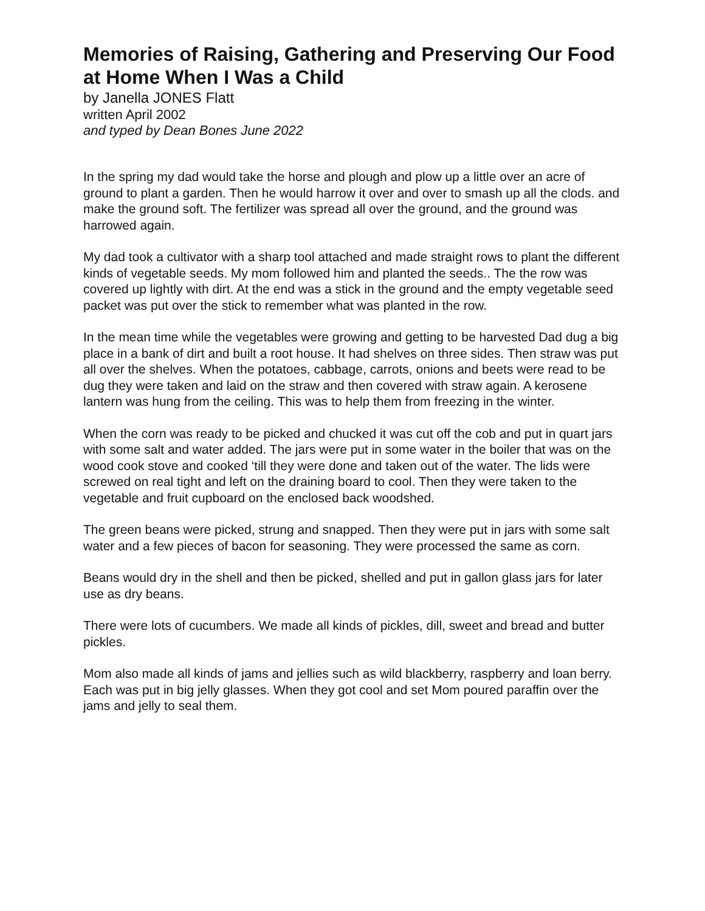Memories of Raising, Gathering and Preserving Our Food at Home When I Was a Child
by Janella JONES Flatt
written April 2002
and typed by Dean Bones June 2022
In the spring my dad would take the horse and plough and plow up a little over an acre of ground to plant a garden. Then he would harrow it over and over to smash up all the clods. and make the ground soft. The fertilizer was spread all over the ground, and the ground was harrowed again.
My dad took a cultivator with a sharp tool attached and made straight rows to plant the different kinds of vegetable seeds. My mom followed him and planted the seeds.. The the row was covered up lightly with dirt. At the end was a stick in the ground and the empty vegetable seed packet was put over the stick to remember what was planted in the row.
In the mean time while the vegetables were growing and getting to be harvested Dad dug a big place in a bank of dirt and built a root house. It had shelves on three sides. Then straw was put all over the shelves. When the potatoes, cabbage, carrots, onions and beets were read to be dug they were taken and laid on the straw and then covered with straw again. A kerosene lantern was hung from the ceiling. This was to help them from freezing in the winter.
When the corn was ready to be picked and chucked it was cut off the cob and put in quart jars with some salt and water added. The jars were put in some water in the boiler that was on the wood cook stove and cooked ‘till they were done and taken out of the water. The lids were screwed on real tight and left on the draining board to cool. Then they were taken to the vegetable and fruit cupboard on the enclosed back woodshed.
The green beans were picked, strung and snapped. Then they were put in jars with some salt water and a few pieces of bacon for seasoning. They were processed the same as corn.
Beans would dry in the shell and then be picked, shelled and put in gallon glass jars for later use as dry beans.
There were lots of cucumbers. We made all kinds of pickles, dill, sweet and bread and butter pickles.
Mom also made all kinds of jams and jellies such as wild blackberry, raspberry and loan berry. Each was put in big jelly glasses. When they got cool and set Mom poured paraffin over the jams and jelly to seal them.